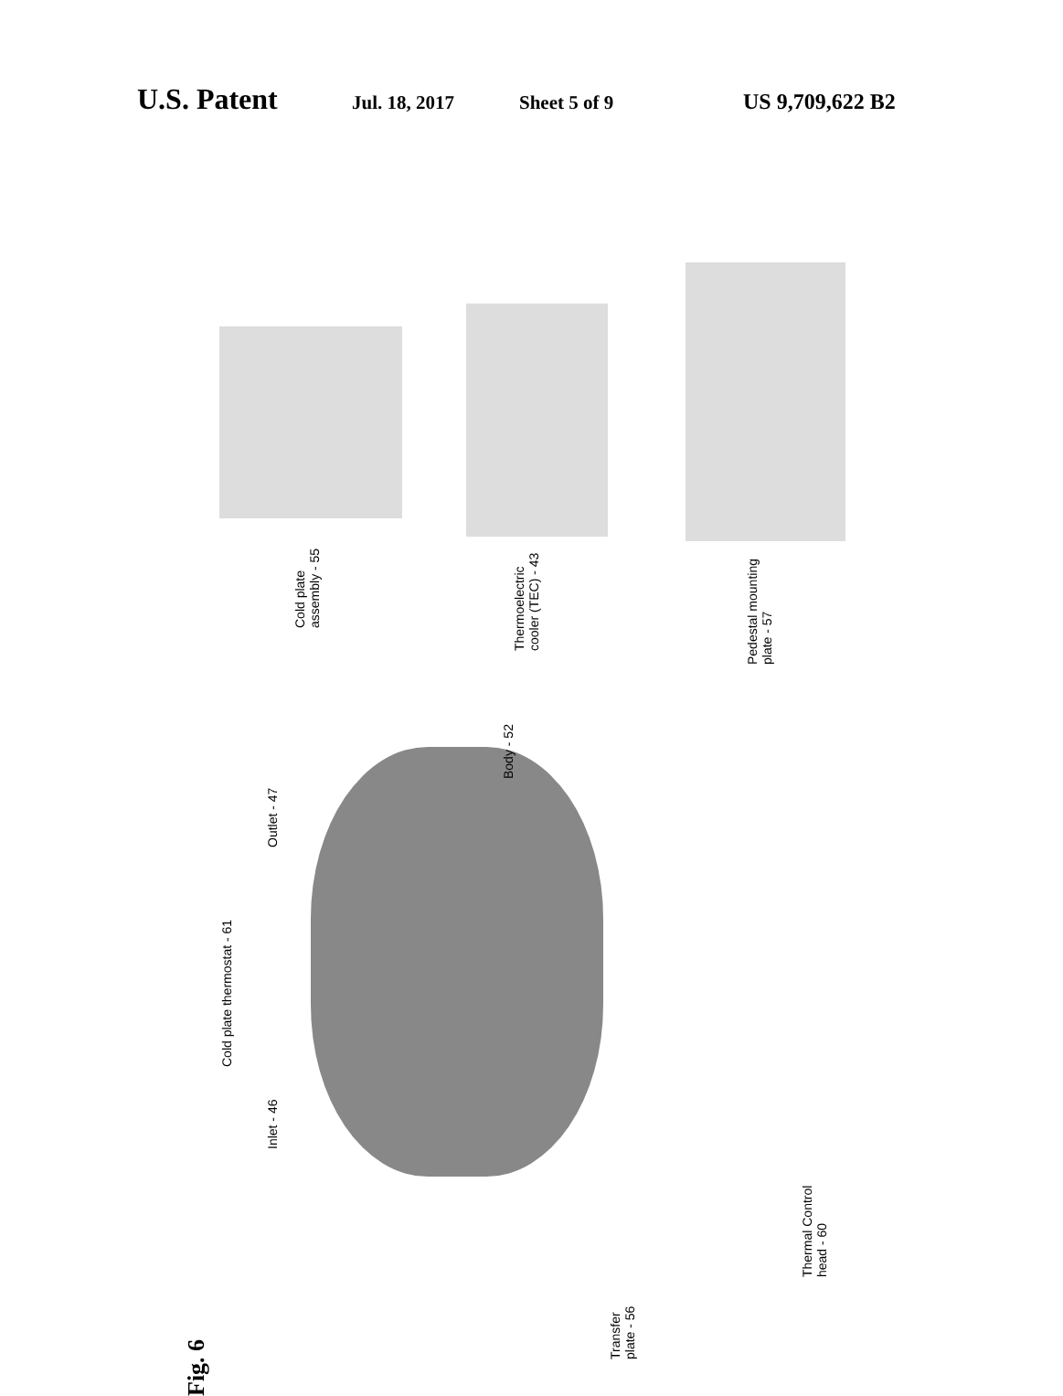U.S. Patent Jul. 18, 2017 Sheet 5 of 9 US 9,709,622 B2
Cold plate
assembly - 55
Thermoelectric
cooler (TEC) - 43
Pedestal mounting
plate - 57
Body - 52
Outlet - 47
Cold plate thermostat - 61
Inlet - 46
Thermal Control
head - 60
Transfer
plate - 56
Fig. 6